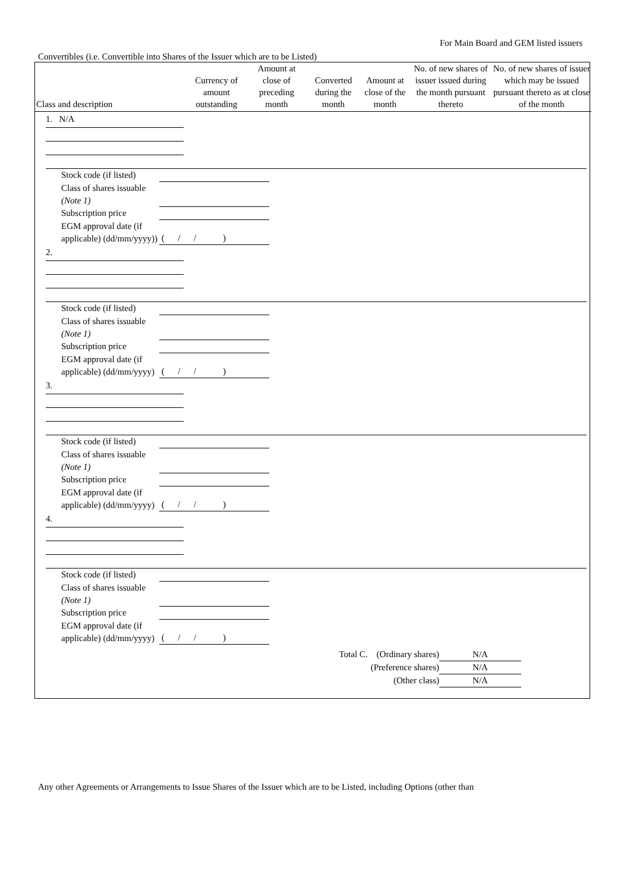For Main Board and GEM listed issuers
Convertibles (i.e. Convertible into Shares of the Issuer which are to be Listed)
| Class and description | Currency of amount outstanding | Amount at close of preceding month | Converted during the month | Amount at close of the month | No. of new shares of issuer issued during the month pursuant thereto | No. of new shares of issuer which may be issued pursuant thereto as at close of the month |
| --- | --- | --- | --- | --- | --- | --- |
| 1. N/A Stock code (if listed) Class of shares issuable (Note 1) Subscription price EGM approval date (if applicable) (dd/mm/yyyy)) ( / / ) 2. Stock code (if listed) Class of shares issuable (Note 1) Subscription price EGM approval date (if applicable) (dd/mm/yyyy) ( / / ) 3. Stock code (if listed) Class of shares issuable (Note 1) Subscription price EGM approval date (if applicable) (dd/mm/yyyy) ( / / ) 4. Stock code (if listed) Class of shares issuable (Note 1) Subscription price EGM approval date (if applicable) (dd/mm/yyyy) ( / / ) Total C. (Ordinary shares) N/A (Preference shares) N/A (Other class) N/A | | | | | | |
Any other Agreements or Arrangements to Issue Shares of the Issuer which are to be Listed, including Options (other than